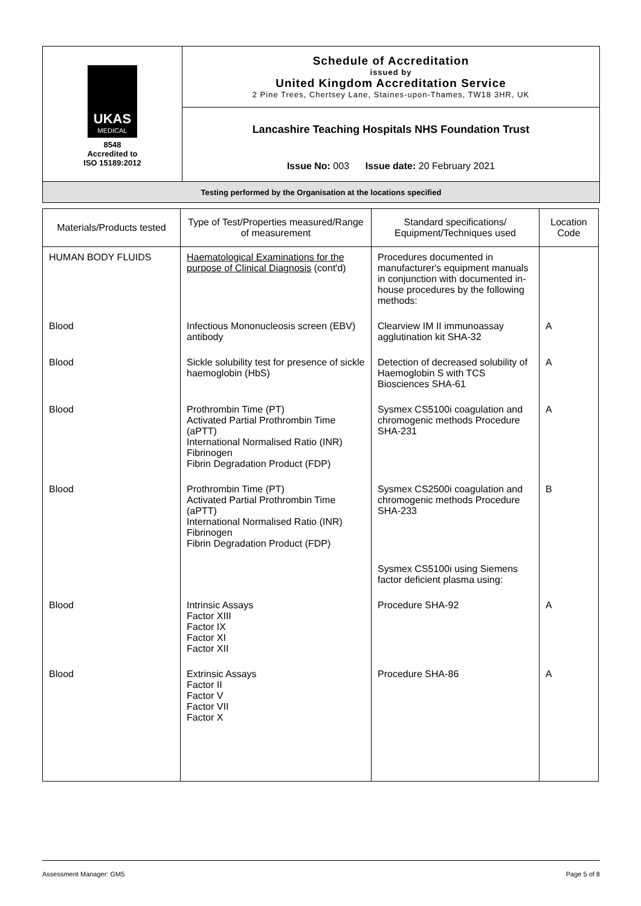| UKAS MEDICAL 8548 Accredited to ISO 15189:2012 | Schedule of Accreditation issued by United Kingdom Accreditation Service 2 Pine Trees, Chertsey Lane, Staines-upon-Thames, TW18 3HR, UK |
| | Lancashire Teaching Hospitals NHS Foundation Trust |
| | Issue No: 003 Issue date: 20 February 2021 |
| Testing performed by the Organisation at the locations specified | |
| Materials/Products tested | Type of Test/Properties measured/Range of measurement | Standard specifications/ Equipment/Techniques used | Location Code |
| --- | --- | --- | --- |
| HUMAN BODY FLUIDS | Haematological Examinations for the purpose of Clinical Diagnosis (cont'd) | Procedures documented in manufacturer's equipment manuals in conjunction with documented in- house procedures by the following methods: | |
| Blood | Infectious Mononucleosis screen (EBV) antibody | Clearview IM II immunoassay agglutination kit SHA-32 | A |
| Blood | Sickle solubility test for presence of sickle haemoglobin (HbS) | Detection of decreased solubility of Haemoglobin S with TCS Biosciences SHA-61 | A |
| Blood | Prothrombin Time (PT) Activated Partial Prothrombin Time (aPTT) International Normalised Ratio (INR) Fibrinogen Fibrin Degradation Product (FDP) | Sysmex CS5100i coagulation and chromogenic methods Procedure SHA-231 | A |
| Blood | Prothrombin Time (PT) Activated Partial Prothrombin Time (aPTT) International Normalised Ratio (INR) Fibrinogen Fibrin Degradation Product (FDP) | Sysmex CS2500i coagulation and chromogenic methods Procedure SHA-233 | B |
| | | Sysmex CS5100i using Siemens factor deficient plasma using: | |
| Blood | Intrinsic Assays Factor XIII Factor IX Factor XI Factor XII | Procedure SHA-92 | A |
| Blood | Extrinsic Assays Factor II Factor V Factor VII Factor X | Procedure SHA-86 | A |
Assessment Manager: GM5 Page 5 of 8